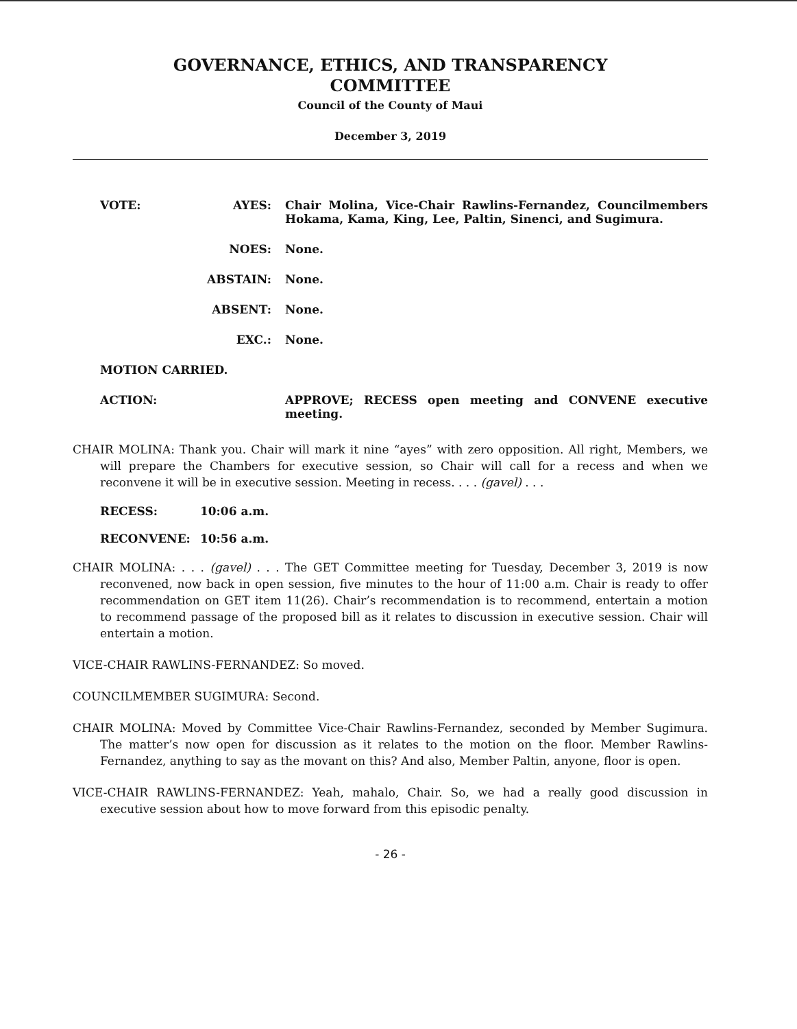GOVERNANCE, ETHICS, AND TRANSPARENCY
COMMITTEE
Council of the County of Maui
December 3, 2019
VOTE: AYES: Chair Molina, Vice-Chair Rawlins-Fernandez, Councilmembers Hokama, Kama, King, Lee, Paltin, Sinenci, and Sugimura.
NOES: None.
ABSTAIN: None.
ABSENT: None.
EXC.: None.
MOTION CARRIED.
ACTION: APPROVE; RECESS open meeting and CONVENE executive meeting.
CHAIR MOLINA: Thank you. Chair will mark it nine “ayes” with zero opposition. All right, Members, we will prepare the Chambers for executive session, so Chair will call for a recess and when we reconvene it will be in executive session. Meeting in recess. . . . (gavel) . . .
RECESS: 10:06 a.m.
RECONVENE: 10:56 a.m.
CHAIR MOLINA: . . . (gavel) . . . The GET Committee meeting for Tuesday, December 3, 2019 is now reconvened, now back in open session, five minutes to the hour of 11:00 a.m. Chair is ready to offer recommendation on GET item 11(26). Chair’s recommendation is to recommend, entertain a motion to recommend passage of the proposed bill as it relates to discussion in executive session. Chair will entertain a motion.
VICE-CHAIR RAWLINS-FERNANDEZ: So moved.
COUNCILMEMBER SUGIMURA: Second.
CHAIR MOLINA: Moved by Committee Vice-Chair Rawlins-Fernandez, seconded by Member Sugimura. The matter’s now open for discussion as it relates to the motion on the floor. Member Rawlins-Fernandez, anything to say as the movant on this? And also, Member Paltin, anyone, floor is open.
VICE-CHAIR RAWLINS-FERNANDEZ: Yeah, mahalo, Chair. So, we had a really good discussion in executive session about how to move forward from this episodic penalty.
- 26 -